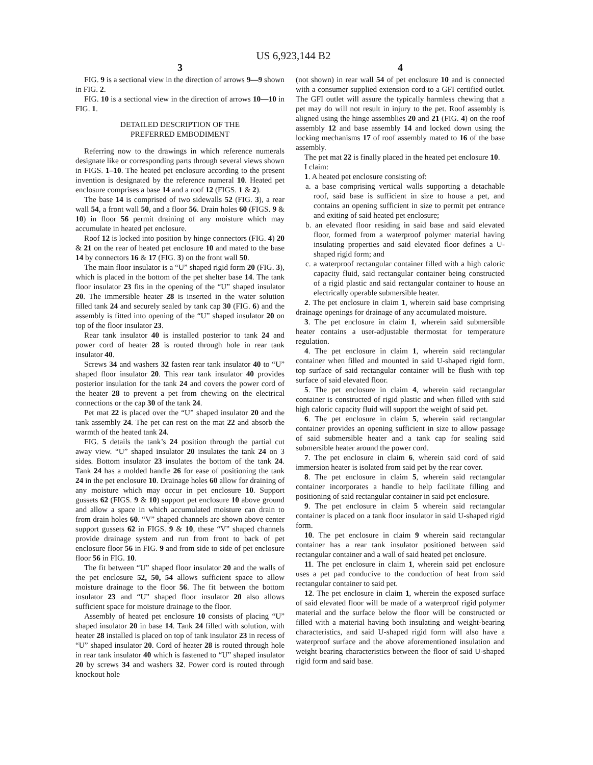US 6,923,144 B2
3
FIG. 9 is a sectional view in the direction of arrows 9—9 shown in FIG. 2.
FIG. 10 is a sectional view in the direction of arrows 10—10 in FIG. 1.
DETAILED DESCRIPTION OF THE
PREFERRED EMBODIMENT
Referring now to the drawings in which reference numerals designate like or corresponding parts through several views shown in FIGS. 1–10. The heated pet enclosure according to the present invention is designated by the reference numeral 10. Heated pet enclosure comprises a base 14 and a roof 12 (FIGS. 1 & 2).
The base 14 is comprised of two sidewalls 52 (FIG. 3), a rear wall 54, a front wall 50, and a floor 56. Drain holes 60 (FIGS. 9 & 10) in floor 56 permit draining of any moisture which may accumulate in heated pet enclosure.
Roof 12 is locked into position by hinge connectors (FIG. 4) 20 & 21 on the rear of heated pet enclosure 10 and mated to the base 14 by connectors 16 & 17 (FIG. 3) on the front wall 50.
The main floor insulator is a “U” shaped rigid form 20 (FIG. 3), which is placed in the bottom of the pet shelter base 14. The tank floor insulator 23 fits in the opening of the “U” shaped insulator 20. The immersible heater 28 is inserted in the water solution filled tank 24 and securely sealed by tank cap 30 (FIG. 6) and the assembly is fitted into opening of the “U” shaped insulator 20 on top of the floor insulator 23.
Rear tank insulator 40 is installed posterior to tank 24 and power cord of heater 28 is routed through hole in rear tank insulator 40.
Screws 34 and washers 32 fasten rear tank insulator 40 to “U” shaped floor insulator 20. This rear tank insulator 40 provides posterior insulation for the tank 24 and covers the power cord of the heater 28 to prevent a pet from chewing on the electrical connections or the cap 30 of the tank 24.
Pet mat 22 is placed over the “U” shaped insulator 20 and the tank assembly 24. The pet can rest on the mat 22 and absorb the warmth of the heated tank 24.
FIG. 5 details the tank’s 24 position through the partial cut away view. “U” shaped insulator 20 insulates the tank 24 on 3 sides. Bottom insulator 23 insulates the bottom of the tank 24. Tank 24 has a molded handle 26 for ease of positioning the tank 24 in the pet enclosure 10. Drainage holes 60 allow for draining of any moisture which may occur in pet enclosure 10. Support gussets 62 (FIGS. 9 & 10) support pet enclosure 10 above ground and allow a space in which accumulated moisture can drain to from drain holes 60. “V” shaped channels are shown above center support gussets 62 in FIGS. 9 & 10, these “V” shaped channels provide drainage system and run from front to back of pet enclosure floor 56 in FIG. 9 and from side to side of pet enclosure floor 56 in FIG. 10.
The fit between “U” shaped floor insulator 20 and the walls of the pet enclosure 52, 50, 54 allows sufficient space to allow moisture drainage to the floor 56. The fit between the bottom insulator 23 and “U” shaped floor insulator 20 also allows sufficient space for moisture drainage to the floor.
Assembly of heated pet enclosure 10 consists of placing “U” shaped insulator 20 in base 14. Tank 24 filled with solution, with heater 28 installed is placed on top of tank insulator 23 in recess of “U” shaped insulator 20. Cord of heater 28 is routed through hole in rear tank insulator 40 which is fastened to “U” shaped insulator 20 by screws 34 and washers 32. Power cord is routed through knockout hole
4
(not shown) in rear wall 54 of pet enclosure 10 and is connected with a consumer supplied extension cord to a GFI certified outlet. The GFI outlet will assure the typically harmless chewing that a pet may do will not result in injury to the pet. Roof assembly is aligned using the hinge assemblies 20 and 21 (FIG. 4) on the roof assembly 12 and base assembly 14 and locked down using the locking mechanisms 17 of roof assembly mated to 16 of the base assembly.
The pet mat 22 is finally placed in the heated pet enclosure 10.
I claim:
1. A heated pet enclosure consisting of:
a. a base comprising vertical walls supporting a detachable roof, said base is sufficient in size to house a pet, and contains an opening sufficient in size to permit pet entrance and exiting of said heated pet enclosure;
b. an elevated floor residing in said base and said elevated floor, formed from a waterproof polymer material having insulating properties and said elevated floor defines a U-shaped rigid form; and
c. a waterproof rectangular container filled with a high caloric capacity fluid, said rectangular container being constructed of a rigid plastic and said rectangular container to house an electrically operable submersible heater.
2. The pet enclosure in claim 1, wherein said base comprising drainage openings for drainage of any accumulated moisture.
3. The pet enclosure in claim 1, wherein said submersible heater contains a user-adjustable thermostat for temperature regulation.
4. The pet enclosure in claim 1, wherein said rectangular container when filled and mounted in said U-shaped rigid form, top surface of said rectangular container will be flush with top surface of said elevated floor.
5. The pet enclosure in claim 4, wherein said rectangular container is constructed of rigid plastic and when filled with said high caloric capacity fluid will support the weight of said pet.
6. The pet enclosure in claim 5, wherein said rectangular container provides an opening sufficient in size to allow passage of said submersible heater and a tank cap for sealing said submersible heater around the power cord.
7. The pet enclosure in claim 6, wherein said cord of said immersion heater is isolated from said pet by the rear cover.
8. The pet enclosure in claim 5, wherein said rectangular container incorporates a handle to help facilitate filling and positioning of said rectangular container in said pet enclosure.
9. The pet enclosure in claim 5 wherein said rectangular container is placed on a tank floor insulator in said U-shaped rigid form.
10. The pet enclosure in claim 9 wherein said rectangular container has a rear tank insulator positioned between said rectangular container and a wall of said heated pet enclosure.
11. The pet enclosure in claim 1, wherein said pet enclosure uses a pet pad conducive to the conduction of heat from said rectangular container to said pet.
12. The pet enclosure in claim 1, wherein the exposed surface of said elevated floor will be made of a waterproof rigid polymer material and the surface below the floor will be constructed or filled with a material having both insulating and weight-bearing characteristics, and said U-shaped rigid form will also have a waterproof surface and the above aforementioned insulation and weight bearing characteristics between the floor of said U-shaped rigid form and said base.